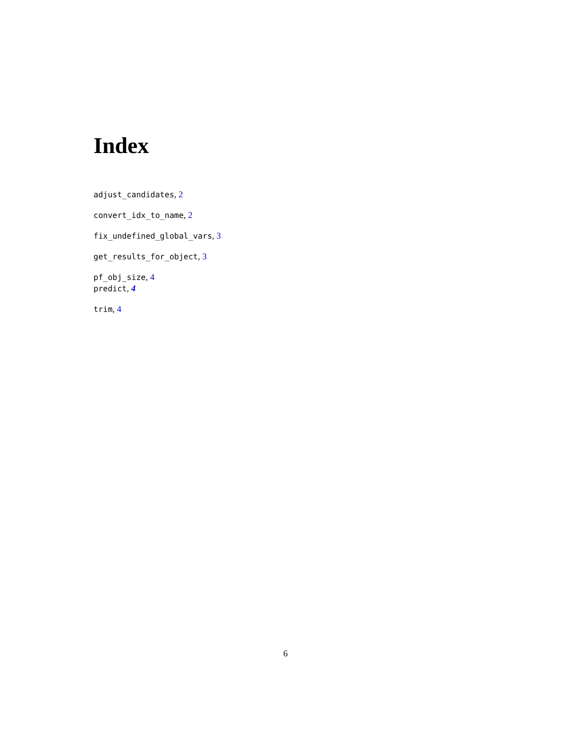Index
adjust_candidates, 2
convert_idx_to_name, 2
fix_undefined_global_vars, 3
get_results_for_object, 3
pf_obj_size, 4
predict, 4
trim, 4
6